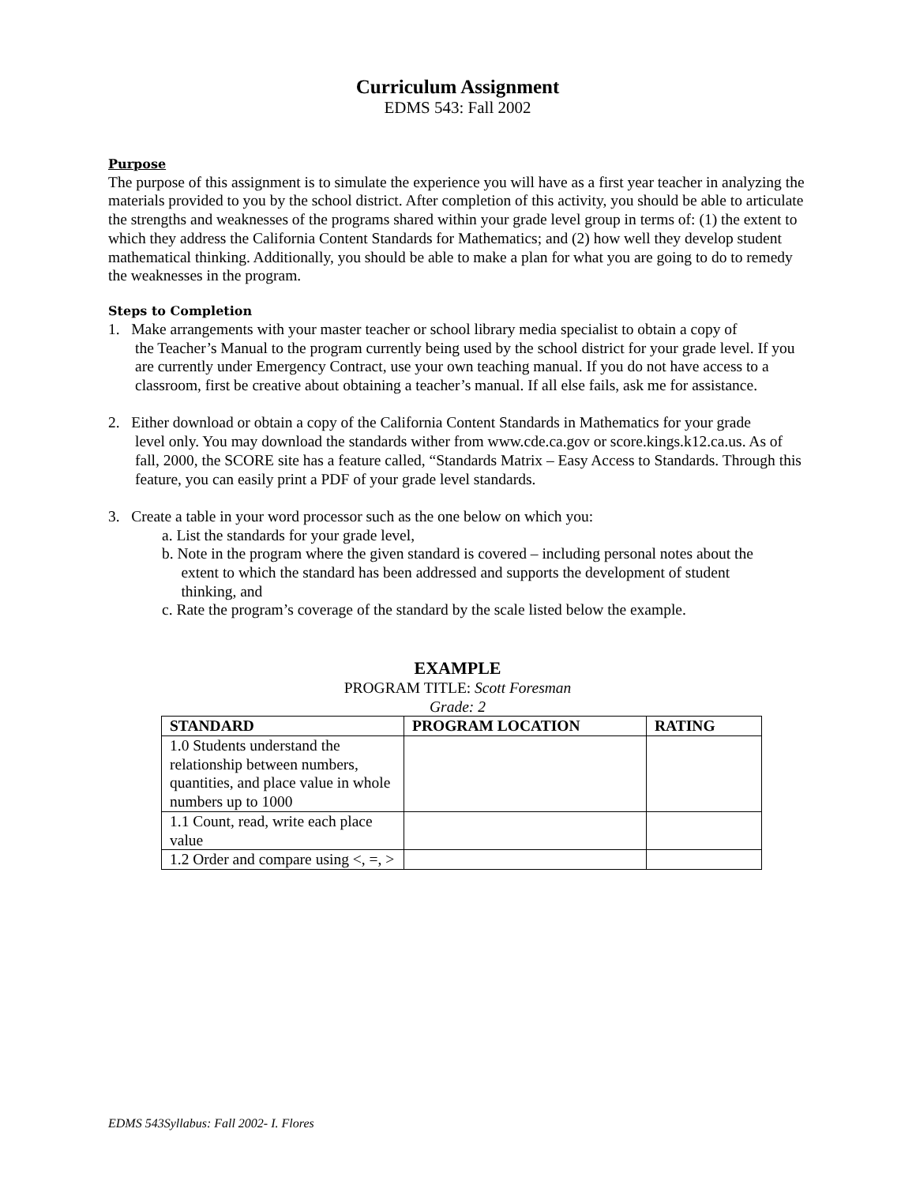Curriculum Assignment
EDMS 543: Fall 2002
Purpose
The purpose of this assignment is to simulate the experience you will have as a first year teacher in analyzing the materials provided to you by the school district. After completion of this activity, you should be able to articulate the strengths and weaknesses of the programs shared within your grade level group in terms of: (1) the extent to which they address the California Content Standards for Mathematics; and (2) how well they develop student mathematical thinking. Additionally, you should be able to make a plan for what you are going to do to remedy the weaknesses in the program.
Steps to Completion
1. Make arrangements with your master teacher or school library media specialist to obtain a copy of
the Teacher’s Manual to the program currently being used by the school district for your grade level. If you are currently under Emergency Contract, use your own teaching manual. If you do not have access to a classroom, first be creative about obtaining a teacher’s manual. If all else fails, ask me for assistance.
2. Either download or obtain a copy of the California Content Standards in Mathematics for your grade
level only. You may download the standards wither from www.cde.ca.gov or score.kings.k12.ca.us. As of fall, 2000, the SCORE site has a feature called, “Standards Matrix – Easy Access to Standards. Through this feature, you can easily print a PDF of your grade level standards.
3. Create a table in your word processor such as the one below on which you:
a. List the standards for your grade level,
b. Note in the program where the given standard is covered – including personal notes about the
extent to which the standard has been addressed and supports the development of student
thinking, and
c. Rate the program’s coverage of the standard by the scale listed below the example.
EXAMPLE
PROGRAM TITLE: Scott Foresman
Grade: 2
| STANDARD | PROGRAM LOCATION | RATING |
| --- | --- | --- |
| 1.0 Students understand the relationship between numbers, quantities, and place value in whole numbers up to 1000 | | |
| 1.1 Count, read, write each place value | | |
| 1.2 Order and compare using <, =, > | | |
EDMS 543Syllabus: Fall 2002- I. Flores